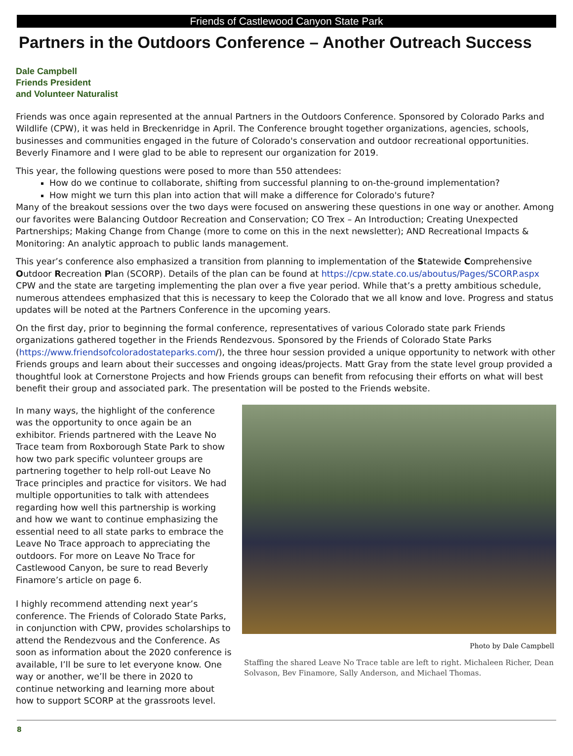Friends of Castlewood Canyon State Park
Partners in the Outdoors Conference – Another Outreach Success
Dale Campbell
Friends President
and Volunteer Naturalist
Friends was once again represented at the annual Partners in the Outdoors Conference. Sponsored by Colorado Parks and Wildlife (CPW), it was held in Breckenridge in April. The Conference brought together organizations, agencies, schools, businesses and communities engaged in the future of Colorado's conservation and outdoor recreational opportunities. Beverly Finamore and I were glad to be able to represent our organization for 2019.
This year, the following questions were posed to more than 550 attendees:
How do we continue to collaborate, shifting from successful planning to on-the-ground implementation?
How might we turn this plan into action that will make a difference for Colorado's future?
Many of the breakout sessions over the two days were focused on answering these questions in one way or another. Among our favorites were Balancing Outdoor Recreation and Conservation; CO Trex – An Introduction; Creating Unexpected Partnerships; Making Change from Change (more to come on this in the next newsletter); AND Recreational Impacts & Monitoring: An analytic approach to public lands management.
This year’s conference also emphasized a transition from planning to implementation of the Statewide Comprehensive Outdoor Recreation Plan (SCORP). Details of the plan can be found at https://cpw.state.co.us/aboutus/Pages/SCORP.aspx CPW and the state are targeting implementing the plan over a five year period. While that’s a pretty ambitious schedule, numerous attendees emphasized that this is necessary to keep the Colorado that we all know and love. Progress and status updates will be noted at the Partners Conference in the upcoming years.
On the first day, prior to beginning the formal conference, representatives of various Colorado state park Friends organizations gathered together in the Friends Rendezvous. Sponsored by the Friends of Colorado State Parks (https://www.friendsofcoloradostateparks.com/), the three hour session provided a unique opportunity to network with other Friends groups and learn about their successes and ongoing ideas/projects. Matt Gray from the state level group provided a thoughtful look at Cornerstone Projects and how Friends groups can benefit from refocusing their efforts on what will best benefit their group and associated park. The presentation will be posted to the Friends website.
In many ways, the highlight of the conference was the opportunity to once again be an exhibitor. Friends partnered with the Leave No Trace team from Roxborough State Park to show how two park specific volunteer groups are partnering together to help roll-out Leave No Trace principles and practice for visitors. We had multiple opportunities to talk with attendees regarding how well this partnership is working and how we want to continue emphasizing the essential need to all state parks to embrace the Leave No Trace approach to appreciating the outdoors. For more on Leave No Trace for Castlewood Canyon, be sure to read Beverly Finamore’s article on page 6.
I highly recommend attending next year’s conference. The Friends of Colorado State Parks, in conjunction with CPW, provides scholarships to attend the Rendezvous and the Conference. As soon as information about the 2020 conference is available, I’ll be sure to let everyone know. One way or another, we’ll be there in 2020 to continue networking and learning more about how to support SCORP at the grassroots level.
Photo by Dale Campbell
Staffing the shared Leave No Trace table are left to right. Michaleen Richer, Dean Solvason, Bev Finamore, Sally Anderson, and Michael Thomas.
8